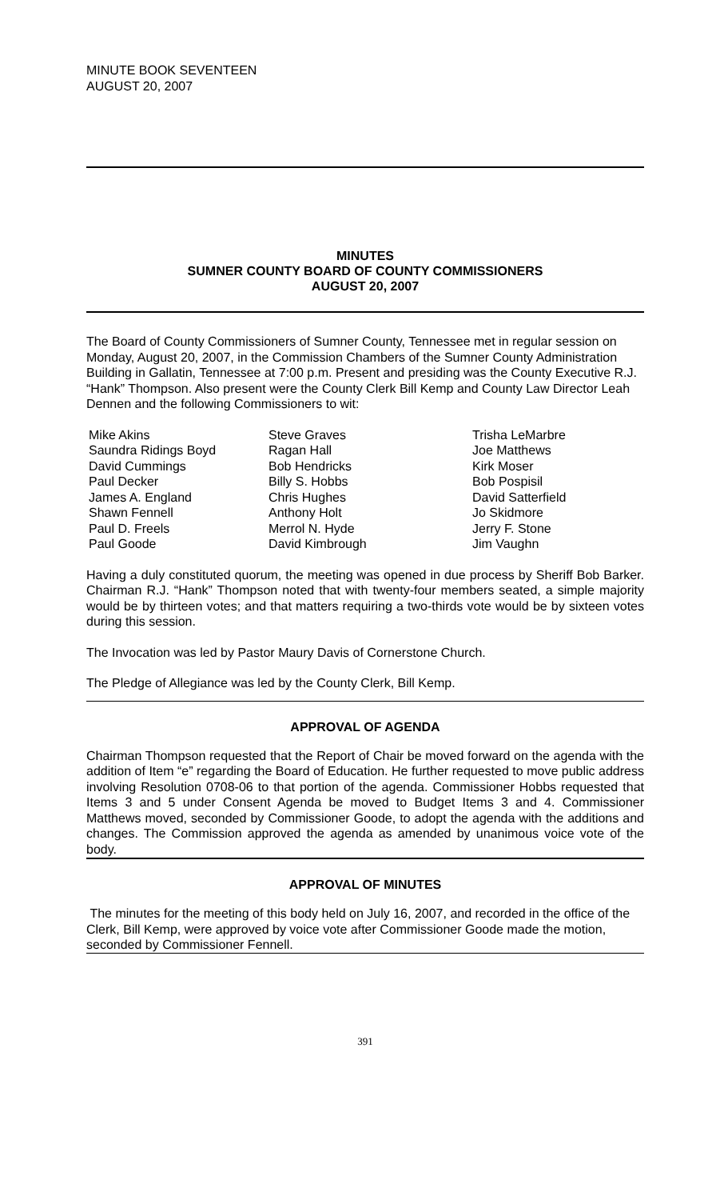MINUTE BOOK SEVENTEEN
AUGUST 20, 2007
MINUTES
SUMNER COUNTY BOARD OF COUNTY COMMISSIONERS
AUGUST 20, 2007
The Board of County Commissioners of Sumner County, Tennessee met in regular session on Monday, August 20, 2007, in the Commission Chambers of the Sumner County Administration Building in Gallatin, Tennessee at 7:00 p.m. Present and presiding was the County Executive R.J. “Hank” Thompson. Also present were the County Clerk Bill Kemp and County Law Director Leah Dennen and the following Commissioners to wit:
Mike Akins
Saundra Ridings Boyd
David Cummings
Paul Decker
James A. England
Shawn Fennell
Paul D. Freels
Paul Goode
Steve Graves
Ragan Hall
Bob Hendricks
Billy S. Hobbs
Chris Hughes
Anthony Holt
Merrol N. Hyde
David Kimbrough
Trisha LeMarbre
Joe Matthews
Kirk Moser
Bob Pospisil
David Satterfield
Jo Skidmore
Jerry F. Stone
Jim Vaughn
Having a duly constituted quorum, the meeting was opened in due process by Sheriff Bob Barker. Chairman R.J. “Hank” Thompson noted that with twenty-four members seated, a simple majority would be by thirteen votes; and that matters requiring a two-thirds vote would be by sixteen votes during this session.
The Invocation was led by Pastor Maury Davis of Cornerstone Church.
The Pledge of Allegiance was led by the County Clerk, Bill Kemp.
APPROVAL OF AGENDA
Chairman Thompson requested that the Report of Chair be moved forward on the agenda with the addition of Item “e” regarding the Board of Education. He further requested to move public address involving Resolution 0708-06 to that portion of the agenda. Commissioner Hobbs requested that Items 3 and 5 under Consent Agenda be moved to Budget Items 3 and 4. Commissioner Matthews moved, seconded by Commissioner Goode, to adopt the agenda with the additions and changes. The Commission approved the agenda as amended by unanimous voice vote of the body.
APPROVAL OF MINUTES
The minutes for the meeting of this body held on July 16, 2007, and recorded in the office of the Clerk, Bill Kemp, were approved by voice vote after Commissioner Goode made the motion, seconded by Commissioner Fennell.
391